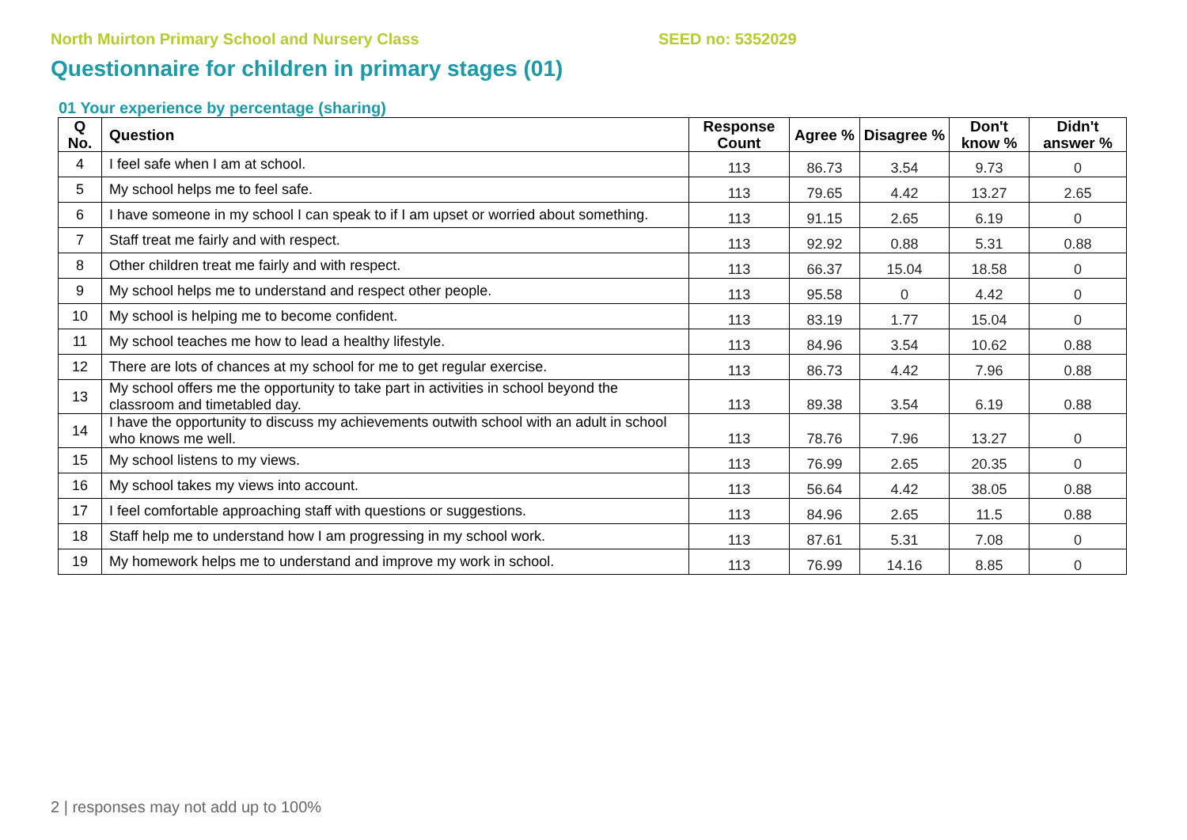North Muirton Primary School and Nursery Class SEED no: 5352029
Questionnaire for children in primary stages (01)
01 Your experience by percentage (sharing)
| Q No. | Question | Response Count | Agree % | Disagree % | Don't know % | Didn't answer % |
| --- | --- | --- | --- | --- | --- | --- |
| 4 | I feel safe when I am at school. | 113 | 86.73 | 3.54 | 9.73 | 0 |
| 5 | My school helps me to feel safe. | 113 | 79.65 | 4.42 | 13.27 | 2.65 |
| 6 | I have someone in my school I can speak to if I am upset or worried about something. | 113 | 91.15 | 2.65 | 6.19 | 0 |
| 7 | Staff treat me fairly and with respect. | 113 | 92.92 | 0.88 | 5.31 | 0.88 |
| 8 | Other children treat me fairly and with respect. | 113 | 66.37 | 15.04 | 18.58 | 0 |
| 9 | My school helps me to understand and respect other people. | 113 | 95.58 | 0 | 4.42 | 0 |
| 10 | My school is helping me to become confident. | 113 | 83.19 | 1.77 | 15.04 | 0 |
| 11 | My school teaches me how to lead a healthy lifestyle. | 113 | 84.96 | 3.54 | 10.62 | 0.88 |
| 12 | There are lots of chances at my school for me to get regular exercise. | 113 | 86.73 | 4.42 | 7.96 | 0.88 |
| 13 | My school offers me the opportunity to take part in activities in school beyond the classroom and timetabled day. | 113 | 89.38 | 3.54 | 6.19 | 0.88 |
| 14 | I have the opportunity to discuss my achievements outwith school with an adult in school who knows me well. | 113 | 78.76 | 7.96 | 13.27 | 0 |
| 15 | My school listens to my views. | 113 | 76.99 | 2.65 | 20.35 | 0 |
| 16 | My school takes my views into account. | 113 | 56.64 | 4.42 | 38.05 | 0.88 |
| 17 | I feel comfortable approaching staff with questions or suggestions. | 113 | 84.96 | 2.65 | 11.5 | 0.88 |
| 18 | Staff help me to understand how I am progressing in my school work. | 113 | 87.61 | 5.31 | 7.08 | 0 |
| 19 | My homework helps me to understand and improve my work in school. | 113 | 76.99 | 14.16 | 8.85 | 0 |
2 | responses may not add up to 100%